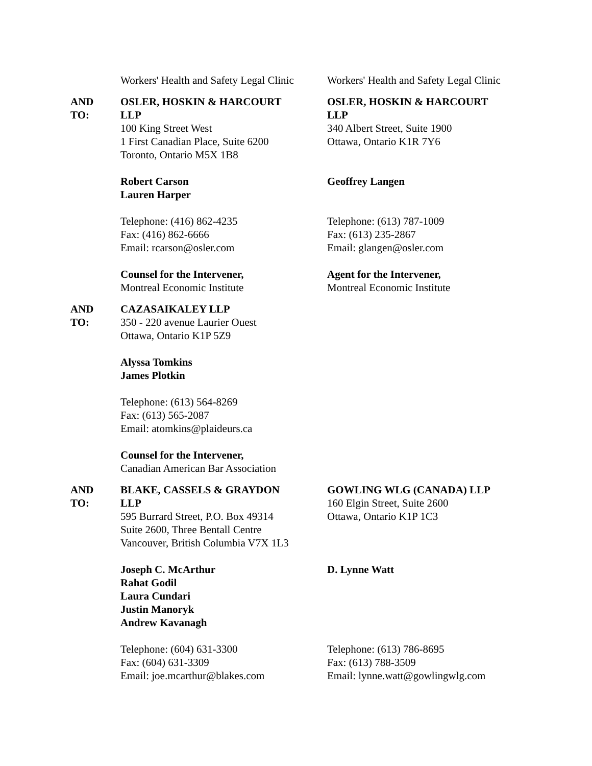Workers' Health and Safety Legal Clinic
Workers' Health and Safety Legal Clinic
AND
TO:
OSLER, HOSKIN & HARCOURT
LLP
100 King Street West
1 First Canadian Place, Suite 6200
Toronto, Ontario M5X 1B8
Robert Carson
Lauren Harper
Telephone: (416) 862-4235
Fax: (416) 862-6666
Email: rcarson@osler.com
Counsel for the Intervener,
Montreal Economic Institute
OSLER, HOSKIN & HARCOURT
LLP
340 Albert Street, Suite 1900
Ottawa, Ontario K1R 7Y6
Geoffrey Langen
Telephone: (613) 787-1009
Fax: (613) 235-2867
Email: glangen@osler.com
Agent for the Intervener,
Montreal Economic Institute
AND
TO:
CAZASAIKALEY LLP
350 - 220 avenue Laurier Ouest
Ottawa, Ontario K1P 5Z9
Alyssa Tomkins
James Plotkin
Telephone: (613) 564-8269
Fax: (613) 565-2087
Email: atomkins@plaideurs.ca
Counsel for the Intervener,
Canadian American Bar Association
AND
TO:
BLAKE, CASSELS & GRAYDON
LLP
595 Burrard Street, P.O. Box 49314
Suite 2600, Three Bentall Centre
Vancouver, British Columbia V7X 1L3
Joseph C. McArthur
Rahat Godil
Laura Cundari
Justin Manoryk
Andrew Kavanagh
Telephone: (604) 631-3300
Fax: (604) 631-3309
Email: joe.mcarthur@blakes.com
GOWLING WLG (CANADA) LLP
160 Elgin Street, Suite 2600
Ottawa, Ontario K1P 1C3
D. Lynne Watt
Telephone: (613) 786-8695
Fax: (613) 788-3509
Email: lynne.watt@gowlingwlg.com